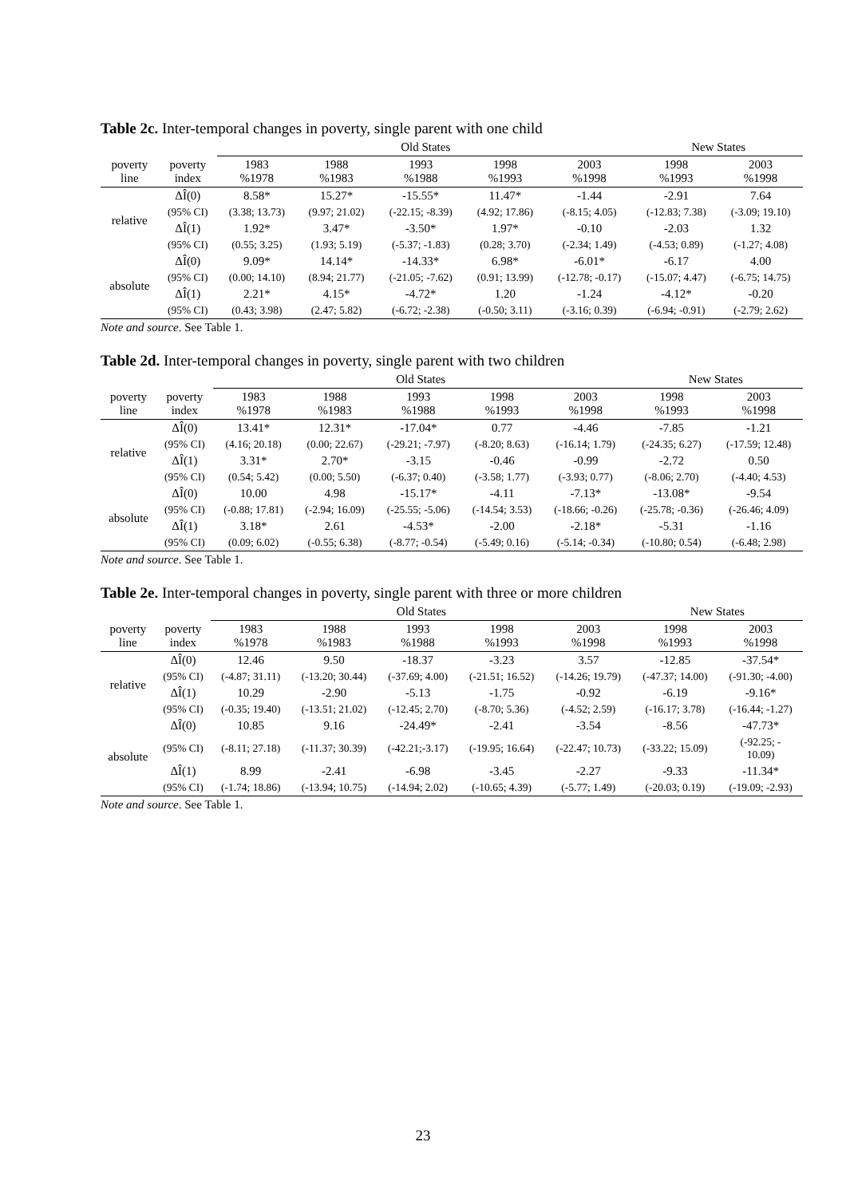Table 2c. Inter-temporal changes in poverty, single parent with one child
| | | Old States | | | | | New States | |
| --- | --- | --- | --- | --- | --- | --- | --- | --- |
| poverty line | poverty index | 1983 %1978 | 1988 %1983 | 1993 %1988 | 1998 %1993 | 2003 %1998 | 1998 %1993 | 2003 %1998 |
| relative | ΔÎ(0) | 8.58* | 15.27* | -15.55* | 11.47* | -1.44 | -2.91 | 7.64 |
| | (95% CI) | (3.38; 13.73) | (9.97; 21.02) | (-22.15; -8.39) | (4.92; 17.86) | (-8.15; 4.05) | (-12.83; 7.38) | (-3.09; 19.10) |
| | ΔÎ(1) | 1.92* | 3.47* | -3.50* | 1.97* | -0.10 | -2.03 | 1.32 |
| | (95% CI) | (0.55; 3.25) | (1.93; 5.19) | (-5.37; -1.83) | (0.28; 3.70) | (-2.34; 1.49) | (-4.53; 0.89) | (-1.27; 4.08) |
| absolute | ΔÎ(0) | 9.09* | 14.14* | -14.33* | 6.98* | -6.01* | -6.17 | 4.00 |
| | (95% CI) | (0.00; 14.10) | (8.94; 21.77) | (-21.05; -7.62) | (0.91; 13.99) | (-12.78; -0.17) | (-15.07; 4.47) | (-6.75; 14.75) |
| | ΔÎ(1) | 2.21* | 4.15* | -4.72* | 1.20 | -1.24 | -4.12* | -0.20 |
| | (95% CI) | (0.43; 3.98) | (2.47; 5.82) | (-6.72; -2.38) | (-0.50; 3.11) | (-3.16; 0.39) | (-6.94; -0.91) | (-2.79; 2.62) |
Note and source. See Table 1.
Table 2d. Inter-temporal changes in poverty, single parent with two children
| | | Old States | | | | | New States | |
| --- | --- | --- | --- | --- | --- | --- | --- | --- |
| poverty line | poverty index | 1983 %1978 | 1988 %1983 | 1993 %1988 | 1998 %1993 | 2003 %1998 | 1998 %1993 | 2003 %1998 |
| relative | ΔÎ(0) | 13.41* | 12.31* | -17.04* | 0.77 | -4.46 | -7.85 | -1.21 |
| | (95% CI) | (4.16; 20.18) | (0.00; 22.67) | (-29.21; -7.97) | (-8.20; 8.63) | (-16.14; 1.79) | (-24.35; 6.27) | (-17.59; 12.48) |
| | ΔÎ(1) | 3.31* | 2.70* | -3.15 | -0.46 | -0.99 | -2.72 | 0.50 |
| | (95% CI) | (0.54; 5.42) | (0.00; 5.50) | (-6.37; 0.40) | (-3.58; 1.77) | (-3.93; 0.77) | (-8.06; 2.70) | (-4.40; 4.53) |
| absolute | ΔÎ(0) | 10.00 | 4.98 | -15.17* | -4.11 | -7.13* | -13.08* | -9.54 |
| | (95% CI) | (-0.88; 17.81) | (-2.94; 16.09) | (-25.55; -5.06) | (-14.54; 3.53) | (-18.66; -0.26) | (-25.78; -0.36) | (-26.46; 4.09) |
| | ΔÎ(1) | 3.18* | 2.61 | -4.53* | -2.00 | -2.18* | -5.31 | -1.16 |
| | (95% CI) | (0.09; 6.02) | (-0.55; 6.38) | (-8.77; -0.54) | (-5.49; 0.16) | (-5.14; -0.34) | (-10.80; 0.54) | (-6.48; 2.98) |
Note and source. See Table 1.
Table 2e. Inter-temporal changes in poverty, single parent with three or more children
| | | Old States | | | | | New States | |
| --- | --- | --- | --- | --- | --- | --- | --- | --- |
| poverty line | poverty index | 1983 %1978 | 1988 %1983 | 1993 %1988 | 1998 %1993 | 2003 %1998 | 1998 %1993 | 2003 %1998 |
| relative | ΔÎ(0) | 12.46 | 9.50 | -18.37 | -3.23 | 3.57 | -12.85 | -37.54* |
| | (95% CI) | (-4.87; 31.11) | (-13.20; 30.44) | (-37.69; 4.00) | (-21.51; 16.52) | (-14.26; 19.79) | (-47.37; 14.00) | (-91.30; -4.00) |
| | ΔÎ(1) | 10.29 | -2.90 | -5.13 | -1.75 | -0.92 | -6.19 | -9.16* |
| | (95% CI) | (-0.35; 19.40) | (-13.51; 21.02) | (-12.45; 2.70) | (-8.70; 5.36) | (-4.52; 2.59) | (-16.17; 3.78) | (-16.44; -1.27) |
| absolute | ΔÎ(0) | 10.85 | 9.16 | -24.49* | -2.41 | -3.54 | -8.56 | -47.73* |
| | (95% CI) | (-8.11; 27.18) | (-11.37; 30.39) | (-42.21;-3.17) | (-19.95; 16.64) | (-22.47; 10.73) | (-33.22; 15.09) | (-92.25; - 10.09) |
| | ΔÎ(1) | 8.99 | -2.41 | -6.98 | -3.45 | -2.27 | -9.33 | -11.34* |
| | (95% CI) | (-1.74; 18.86) | (-13.94; 10.75) | (-14.94; 2.02) | (-10.65; 4.39) | (-5.77; 1.49) | (-20.03; 0.19) | (-19.09; -2.93) |
Note and source. See Table 1.
23